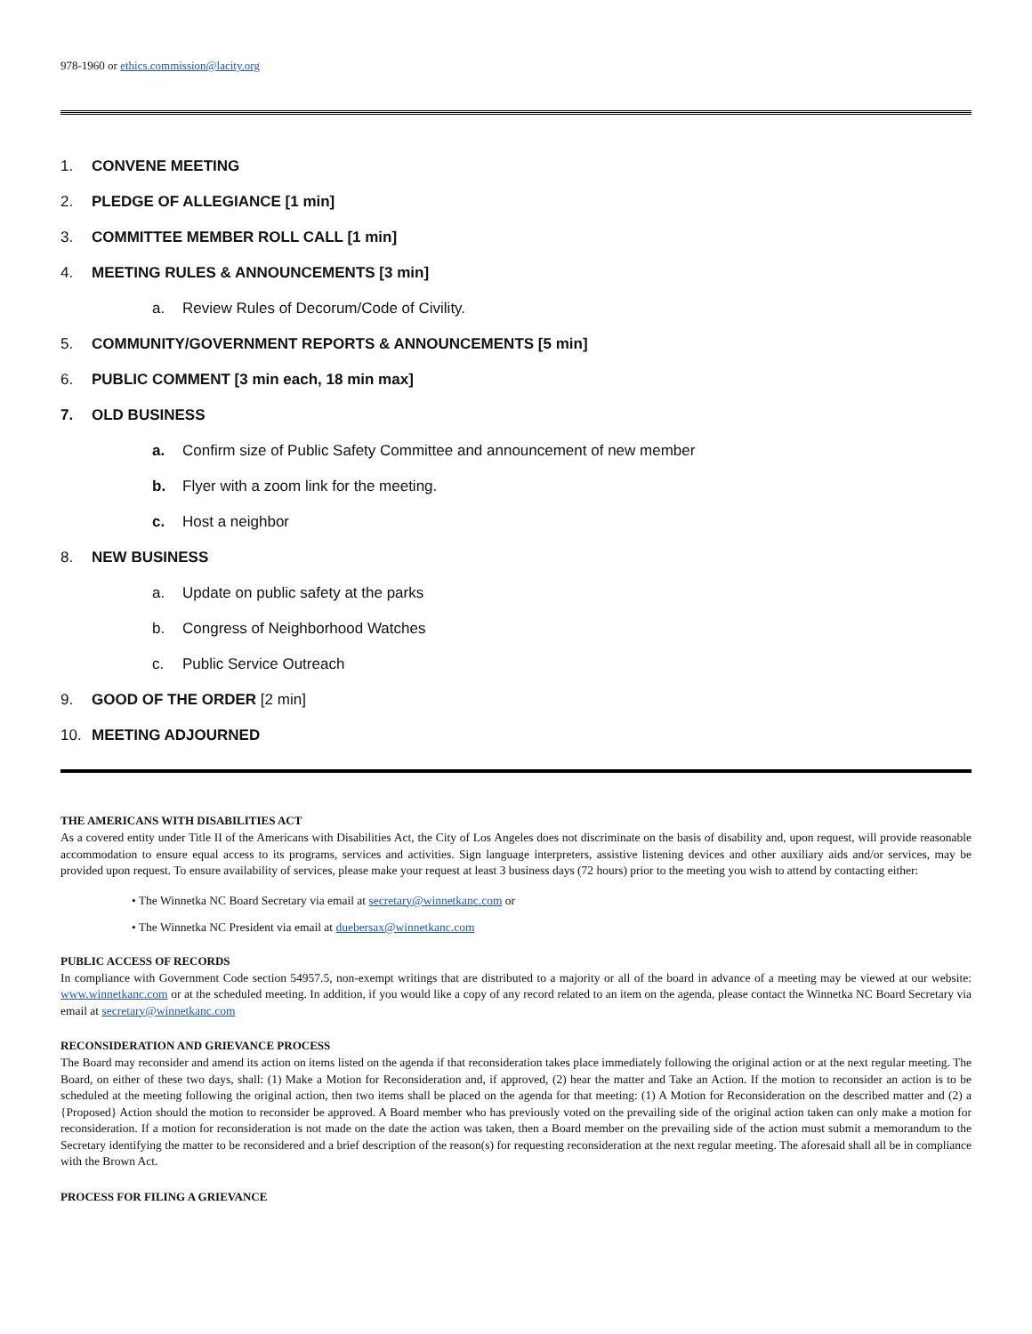978-1960 or ethics.commission@lacity.org
1. CONVENE MEETING
2. PLEDGE OF ALLEGIANCE [1 min]
3. COMMITTEE MEMBER ROLL CALL [1 min]
4. MEETING RULES & ANNOUNCEMENTS [3 min]
a. Review Rules of Decorum/Code of Civility.
5. COMMUNITY/GOVERNMENT REPORTS & ANNOUNCEMENTS [5 min]
6. PUBLIC COMMENT [3 min each, 18 min max]
7. OLD BUSINESS
a. Confirm size of Public Safety Committee and announcement of new member
b. Flyer with a zoom link for the meeting.
c. Host a neighbor
8. NEW BUSINESS
a. Update on public safety at the parks
b. Congress of Neighborhood Watches
c. Public Service Outreach
9. GOOD OF THE ORDER [2 min]
10. MEETING ADJOURNED
THE AMERICANS WITH DISABILITIES ACT
As a covered entity under Title II of the Americans with Disabilities Act, the City of Los Angeles does not discriminate on the basis of disability and, upon request, will provide reasonable accommodation to ensure equal access to its programs, services and activities. Sign language interpreters, assistive listening devices and other auxiliary aids and/or services, may be provided upon request. To ensure availability of services, please make your request at least 3 business days (72 hours) prior to the meeting you wish to attend by contacting either:
• The Winnetka NC Board Secretary via email at secretary@winnetkanc.com or
• The Winnetka NC President via email at duebersax@winnetkanc.com
PUBLIC ACCESS OF RECORDS
In compliance with Government Code section 54957.5, non-exempt writings that are distributed to a majority or all of the board in advance of a meeting may be viewed at our website: www.winnetkanc.com or at the scheduled meeting. In addition, if you would like a copy of any record related to an item on the agenda, please contact the Winnetka NC Board Secretary via email at secretary@winnetkanc.com
RECONSIDERATION AND GRIEVANCE PROCESS
The Board may reconsider and amend its action on items listed on the agenda if that reconsideration takes place immediately following the original action or at the next regular meeting. The Board, on either of these two days, shall: (1) Make a Motion for Reconsideration and, if approved, (2) hear the matter and Take an Action. If the motion to reconsider an action is to be scheduled at the meeting following the original action, then two items shall be placed on the agenda for that meeting: (1) A Motion for Reconsideration on the described matter and (2) a {Proposed} Action should the motion to reconsider be approved. A Board member who has previously voted on the prevailing side of the original action taken can only make a motion for reconsideration. If a motion for reconsideration is not made on the date the action was taken, then a Board member on the prevailing side of the action must submit a memorandum to the Secretary identifying the matter to be reconsidered and a brief description of the reason(s) for requesting reconsideration at the next regular meeting. The aforesaid shall all be in compliance with the Brown Act.
PROCESS FOR FILING A GRIEVANCE